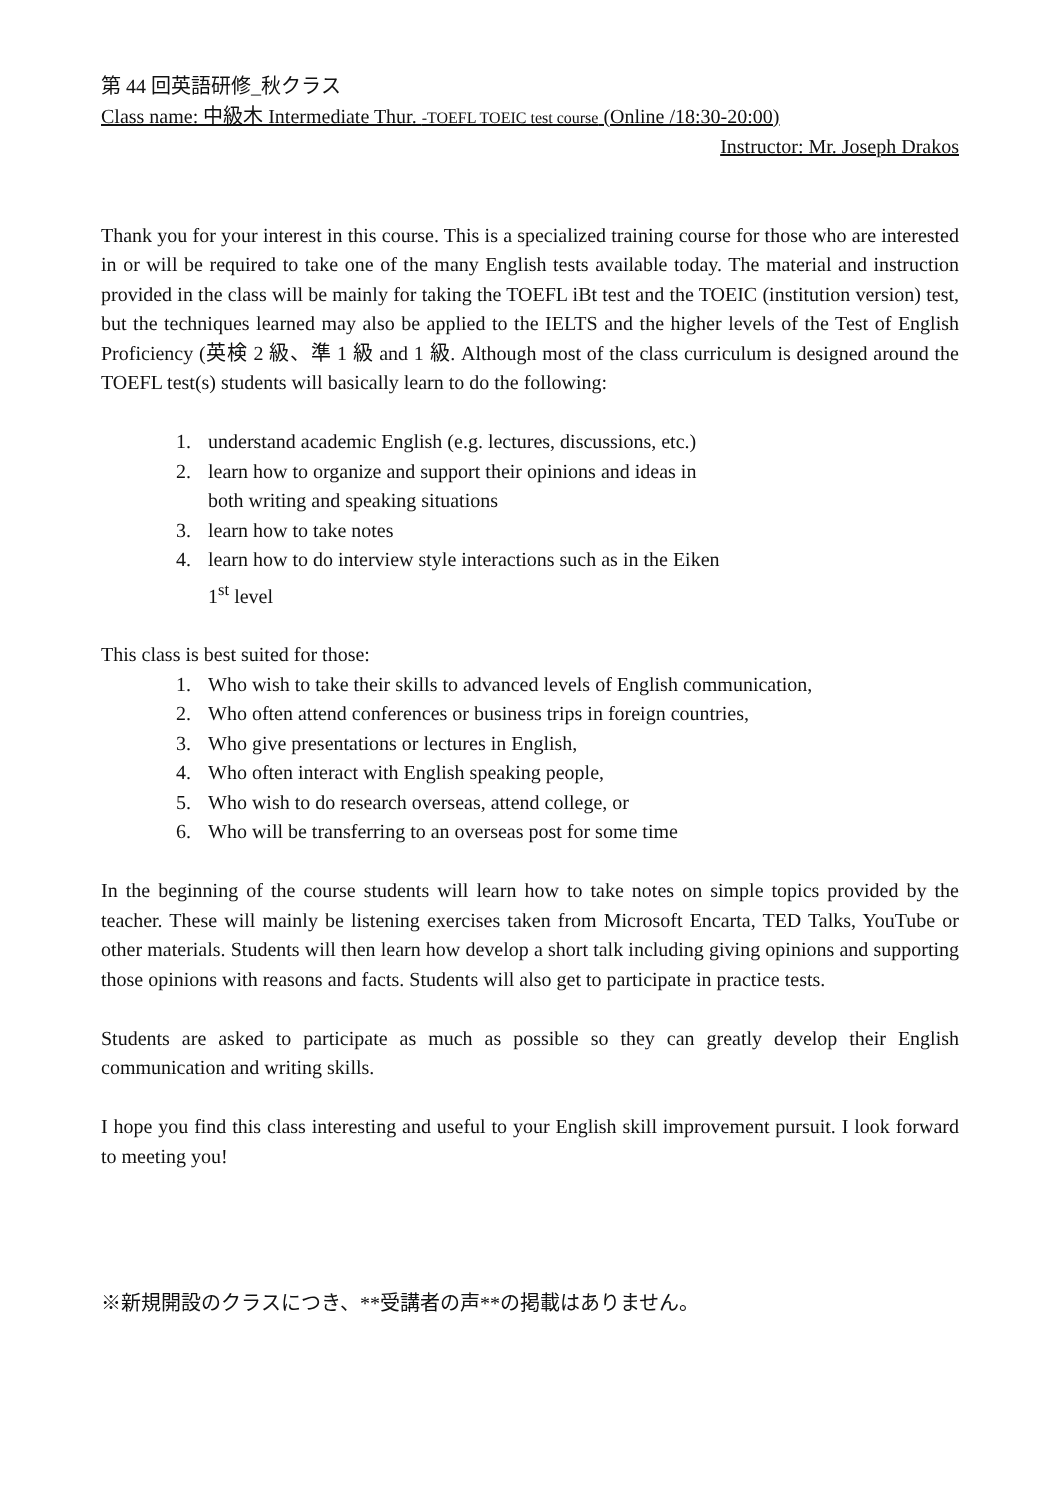第 44 回英語研修_秋クラス
Class name: 中級木 Intermediate Thur. -TOEFL TOEIC test course (Online /18:30-20:00)
Instructor: Mr. Joseph Drakos
Thank you for your interest in this course. This is a specialized training course for those who are interested in or will be required to take one of the many English tests available today. The material and instruction provided in the class will be mainly for taking the TOEFL iBt test and the TOEIC (institution version) test, but the techniques learned may also be applied to the IELTS and the higher levels of the Test of English Proficiency (英検 2 級、準 1 級 and 1 級. Although most of the class curriculum is designed around the TOEFL test(s) students will basically learn to do the following:
1. understand academic English (e.g. lectures, discussions, etc.)
2. learn how to organize and support their opinions and ideas in
both writing and speaking situations
3. learn how to take notes
4. learn how to do interview style interactions such as in the Eiken
1<sup>st</sup> level
This class is best suited for those:
1. Who wish to take their skills to advanced levels of English communication,
2. Who often attend conferences or business trips in foreign countries,
3. Who give presentations or lectures in English,
4. Who often interact with English speaking people,
5. Who wish to do research overseas, attend college, or
6. Who will be transferring to an overseas post for some time
In the beginning of the course students will learn how to take notes on simple topics provided by the teacher. These will mainly be listening exercises taken from Microsoft Encarta, TED Talks, YouTube or other materials. Students will then learn how develop a short talk including giving opinions and supporting those opinions with reasons and facts. Students will also get to participate in practice tests.
Students are asked to participate as much as possible so they can greatly develop their English communication and writing skills.
I hope you find this class interesting and useful to your English skill improvement pursuit. I look forward to meeting you!
※新規開設のクラスにつき、**受講者の声**の掲載はありません。